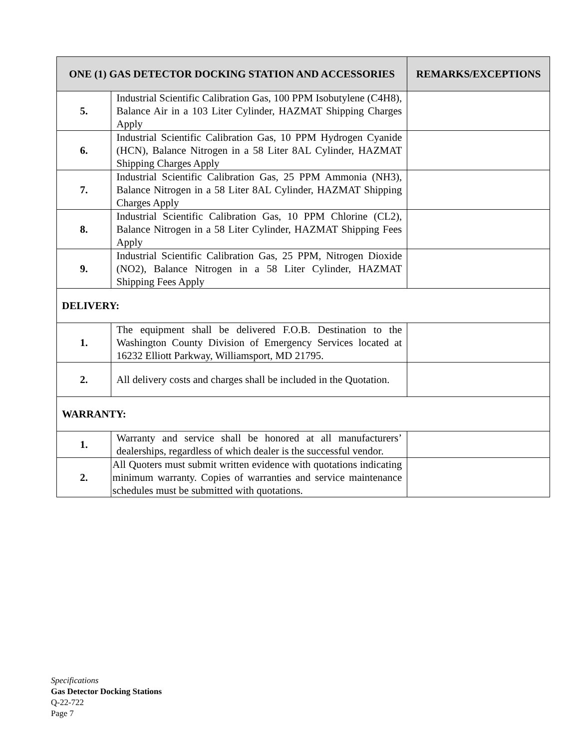| ONE (1) GAS DETECTOR DOCKING STATION AND ACCESSORIES | | REMARKS/EXCEPTIONS |
| --- | --- | --- |
| 5. | Industrial Scientific Calibration Gas, 100 PPM Isobutylene (C4H8), Balance Air in a 103 Liter Cylinder, HAZMAT Shipping Charges Apply | |
| 6. | Industrial Scientific Calibration Gas, 10 PPM Hydrogen Cyanide (HCN), Balance Nitrogen in a 58 Liter 8AL Cylinder, HAZMAT Shipping Charges Apply | |
| 7. | Industrial Scientific Calibration Gas, 25 PPM Ammonia (NH3), Balance Nitrogen in a 58 Liter 8AL Cylinder, HAZMAT Shipping Charges Apply | |
| 8. | Industrial Scientific Calibration Gas, 10 PPM Chlorine (CL2), Balance Nitrogen in a 58 Liter Cylinder, HAZMAT Shipping Fees Apply | |
| 9. | Industrial Scientific Calibration Gas, 25 PPM, Nitrogen Dioxide (NO2), Balance Nitrogen in a 58 Liter Cylinder, HAZMAT Shipping Fees Apply | |
| DELIVERY: | | |
| 1. | The equipment shall be delivered F.O.B. Destination to the Washington County Division of Emergency Services located at 16232 Elliott Parkway, Williamsport, MD 21795. | |
| 2. | All delivery costs and charges shall be included in the Quotation. | |
| WARRANTY: | | |
| 1. | Warranty and service shall be honored at all manufacturers’ dealerships, regardless of which dealer is the successful vendor. | |
| 2. | All Quoters must submit written evidence with quotations indicating minimum warranty. Copies of warranties and service maintenance schedules must be submitted with quotations. | |
Specifications
Gas Detector Docking Stations
Q-22-722
Page 7